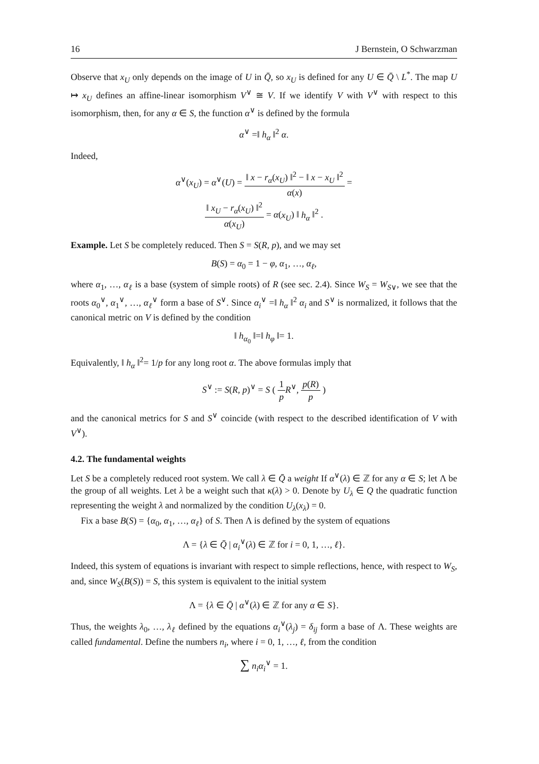16 J Bernstein, O Schwarzman
Observe that x<sub>U</sub> only depends on the image of U in Q̄, so x<sub>U</sub> is defined for any U ∈ Q̄ \ L<sup>*</sup>. The map U ↦ x<sub>U</sub> defines an affine-linear isomorphism V<sup>∨</sup> ≅ V. If we identify V with V<sup>∨</sup> with respect to this isomorphism, then, for any α ∈ S, the function α<sup>∨</sup> is defined by the formula
α<sup>∨</sup> =‖ h<sub>α</sub> ‖<sup>2</sup> α.
Indeed,
α<sup>∨</sup>(x<sub>U</sub>) = α<sup>∨</sup>(U) = ‖ x − r<sub>α</sub>(x<sub>U</sub>) ‖<sup>2</sup> − ‖ x − x<sub>U</sub> ‖<sup>2</sup> α(x) =
‖ x<sub>U</sub> − r<sub>α</sub>(x<sub>U</sub>) ‖<sup>2</sup> α(x<sub>U</sub>) = α(x<sub>U</sub>) ‖ h<sub>α</sub> ‖<sup>2</sup> .
Example. Let S be completely reduced. Then S = S(R, p), and we may set
B(S) = α<sub>0</sub> = 1 − φ, α<sub>1</sub>, …, α<sub>ℓ</sub>,
where α<sub>1</sub>, …, α<sub>ℓ</sub> is a base (system of simple roots) of R (see sec. 2.4). Since W<sub>S</sub> = W<sub>S</sub><sub>∨</sub>, we see that the roots α<sub>0</sub><sup>∨</sup>, α<sub>1</sub><sup>∨</sup>, …, α<sub>ℓ</sub><sup>∨</sup> form a base of S<sup>∨</sup>. Since α<sub>i</sub><sup>∨</sup> =‖ h<sub>α</sub> ‖<sup>2</sup> α<sub>i</sub> and S<sup>∨</sup> is normalized, it follows that the canonical metric on V is defined by the condition
‖ h<sub>α<sub>0</sub></sub> ‖=‖ h<sub>φ</sub> ‖= 1.
Equivalently, ‖ h<sub>α</sub> ‖<sup>2</sup>= 1/p for any long root α. The above formulas imply that
S<sup>∨</sup> := S(R, p)<sup>∨</sup> = S ( 1 p R<sup>∨</sup>, p(R) p )
and the canonical metrics for S and S<sup>∨</sup> coincide (with respect to the described identification of V with V<sup>∨</sup>).
4.2. The fundamental weights
Let S be a completely reduced root system. We call λ ∈ Q̄ a weight If α<sup>∨</sup>(λ) ∈ ℤ for any α ∈ S; let Λ be the group of all weights. Let λ be a weight such that κ(λ) > 0. Denote by U<sub>λ</sub> ∈ Q the quadratic function representing the weight λ and normalized by the condition U<sub>λ</sub>(x<sub>λ</sub>) = 0.
Fix a base B(S) = {α<sub>0</sub>, α<sub>1</sub>, …, α<sub>ℓ</sub>} of S. Then Λ is defined by the system of equations
Λ = {λ ∈ Q̄ | α<sub>i</sub><sup>∨</sup>(λ) ∈ ℤ for i = 0, 1, …, ℓ}.
Indeed, this system of equations is invariant with respect to simple reflections, hence, with respect to W<sub>S</sub>, and, since W<sub>S</sub>(B(S)) = S, this system is equivalent to the initial system
Λ = {λ ∈ Q̄ | α<sup>∨</sup>(λ) ∈ ℤ for any α ∈ S}.
Thus, the weights λ<sub>0</sub>, …, λ<sub>ℓ</sub> defined by the equations α<sub>i</sub><sup>∨</sup>(λ<sub>j</sub>) = δ<sub>ij</sub> form a base of Λ. These weights are called fundamental. Define the numbers n<sub>i</sub>, where i = 0, 1, …, ℓ, from the condition
∑ n<sub>i</sub>α<sub>i</sub><sup>∨</sup> = 1.